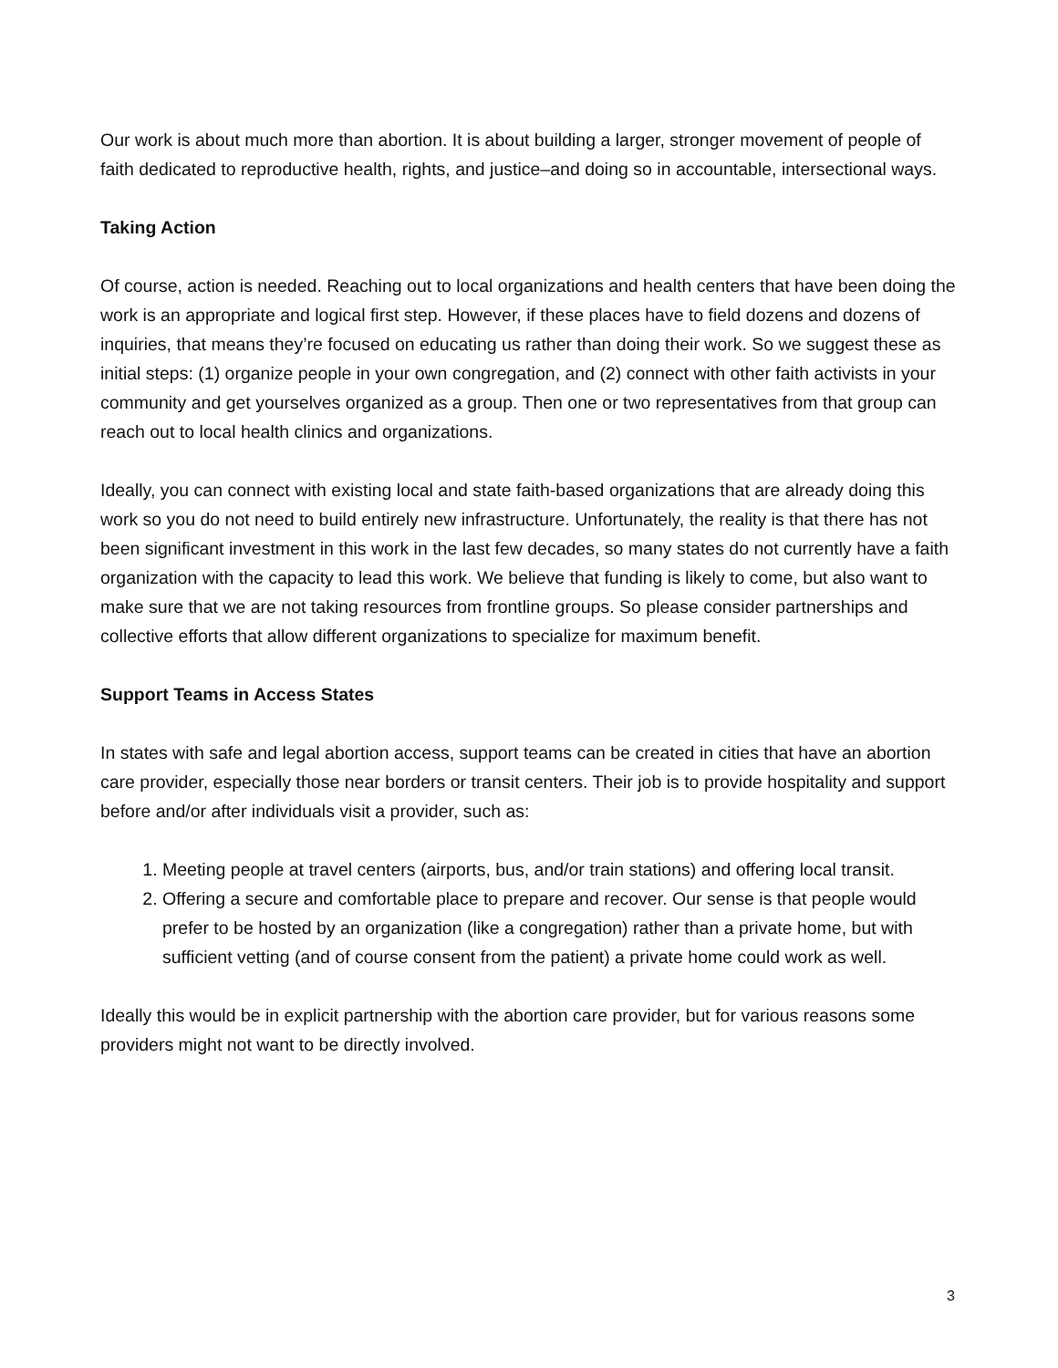Our work is about much more than abortion. It is about building a larger, stronger movement of people of faith dedicated to reproductive health, rights, and justice–and doing so in accountable, intersectional ways.
Taking Action
Of course, action is needed. Reaching out to local organizations and health centers that have been doing the work is an appropriate and logical first step. However, if these places have to field dozens and dozens of inquiries, that means they’re focused on educating us rather than doing their work. So we suggest these as initial steps: (1) organize people in your own congregation, and (2) connect with other faith activists in your community and get yourselves organized as a group. Then one or two representatives from that group can reach out to local health clinics and organizations.
Ideally, you can connect with existing local and state faith-based organizations that are already doing this work so you do not need to build entirely new infrastructure. Unfortunately, the reality is that there has not been significant investment in this work in the last few decades, so many states do not currently have a faith organization with the capacity to lead this work. We believe that funding is likely to come, but also want to make sure that we are not taking resources from frontline groups. So please consider partnerships and collective efforts that allow different organizations to specialize for maximum benefit.
Support Teams in Access States
In states with safe and legal abortion access, support teams can be created in cities that have an abortion care provider, especially those near borders or transit centers. Their job is to provide hospitality and support before and/or after individuals visit a provider, such as:
1. Meeting people at travel centers (airports, bus, and/or train stations) and offering local transit.
2. Offering a secure and comfortable place to prepare and recover. Our sense is that people would prefer to be hosted by an organization (like a congregation) rather than a private home, but with sufficient vetting (and of course consent from the patient) a private home could work as well.
Ideally this would be in explicit partnership with the abortion care provider, but for various reasons some providers might not want to be directly involved.
3